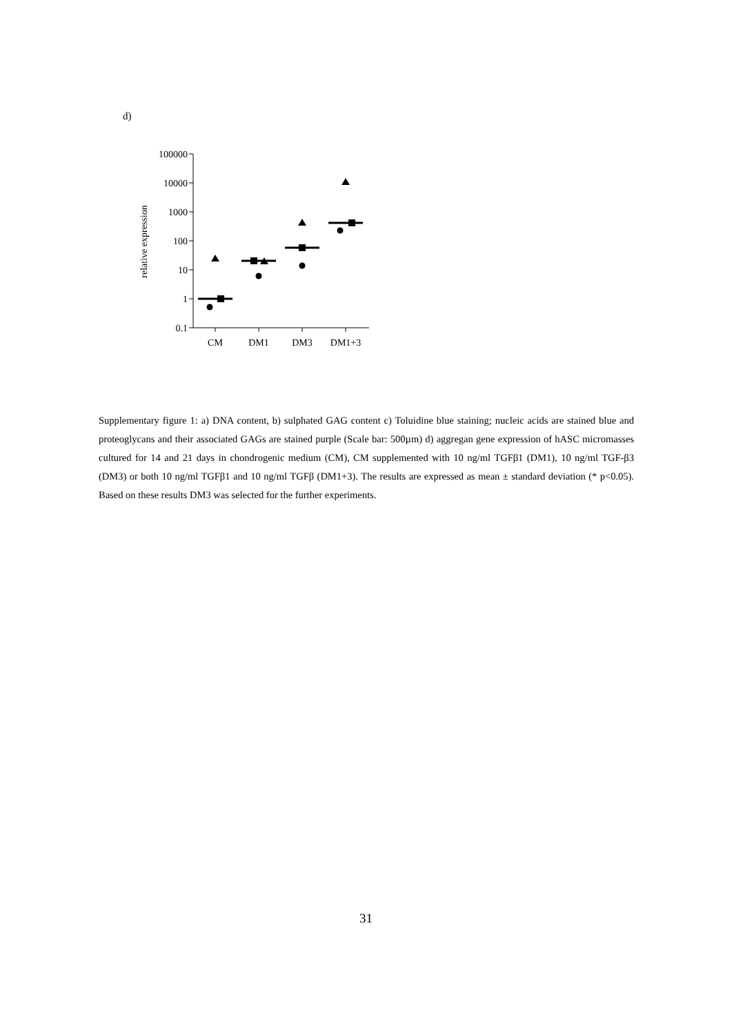d)
100000
10000
1000
100
10
1
0.1
CM
DM1
DM3
DM1+3
relative expression
Supplementary figure 1: a) DNA content, b) sulphated GAG content c) Toluidine blue staining; nucleic acids are stained blue and proteoglycans and their associated GAGs are stained purple (Scale bar: 500µm) d) aggregan gene expression of hASC micromasses cultured for 14 and 21 days in chondrogenic medium (CM), CM supplemented with 10 ng/ml TGFβ1 (DM1), 10 ng/ml TGF-β3 (DM3) or both 10 ng/ml TGFβ1 and 10 ng/ml TGFβ (DM1+3). The results are expressed as mean ± standard deviation (* p<0.05). Based on these results DM3 was selected for the further experiments.
31